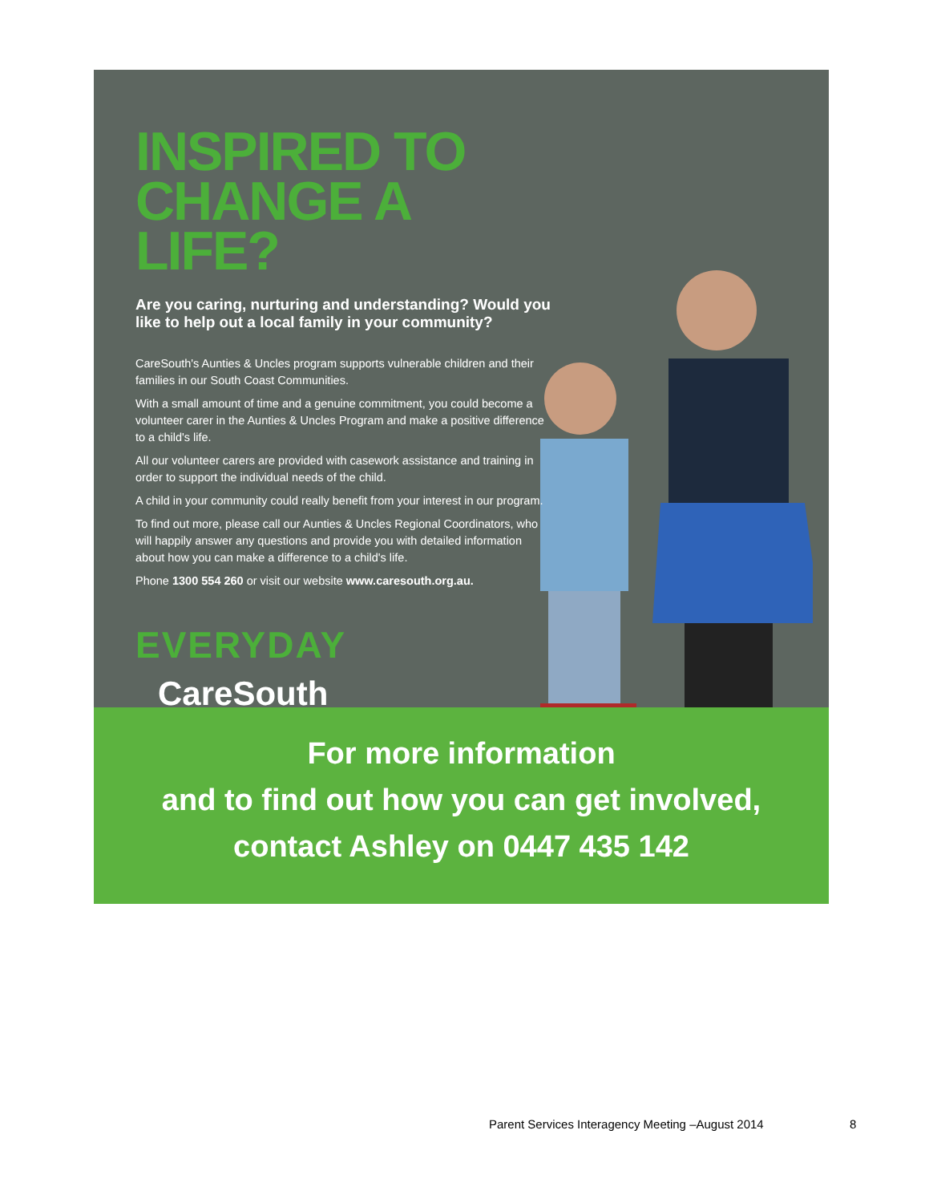INSPIRED TO
CHANGE A LIFE?
Are you caring, nurturing and understanding? Would you like to help out a local family in your community?
CareSouth's Aunties & Uncles program supports vulnerable children and their families in our South Coast Communities.
With a small amount of time and a genuine commitment, you could become a volunteer carer in the Aunties & Uncles Program and make a positive difference to a child's life.
All our volunteer carers are provided with casework assistance and training in order to support the individual needs of the child.
A child in your community could really benefit from your interest in our program.
To find out more, please call our Aunties & Uncles Regional Coordinators, who will happily answer any questions and provide you with detailed information about how you can make a difference to a child's life.
Phone 1300 554 260 or visit our website www.caresouth.org.au.
EVERYDAY
CareSouth
For more information
and to find out how you can get involved,
contact Ashley on 0447 435 142
Parent Services Interagency Meeting –August 2014
8